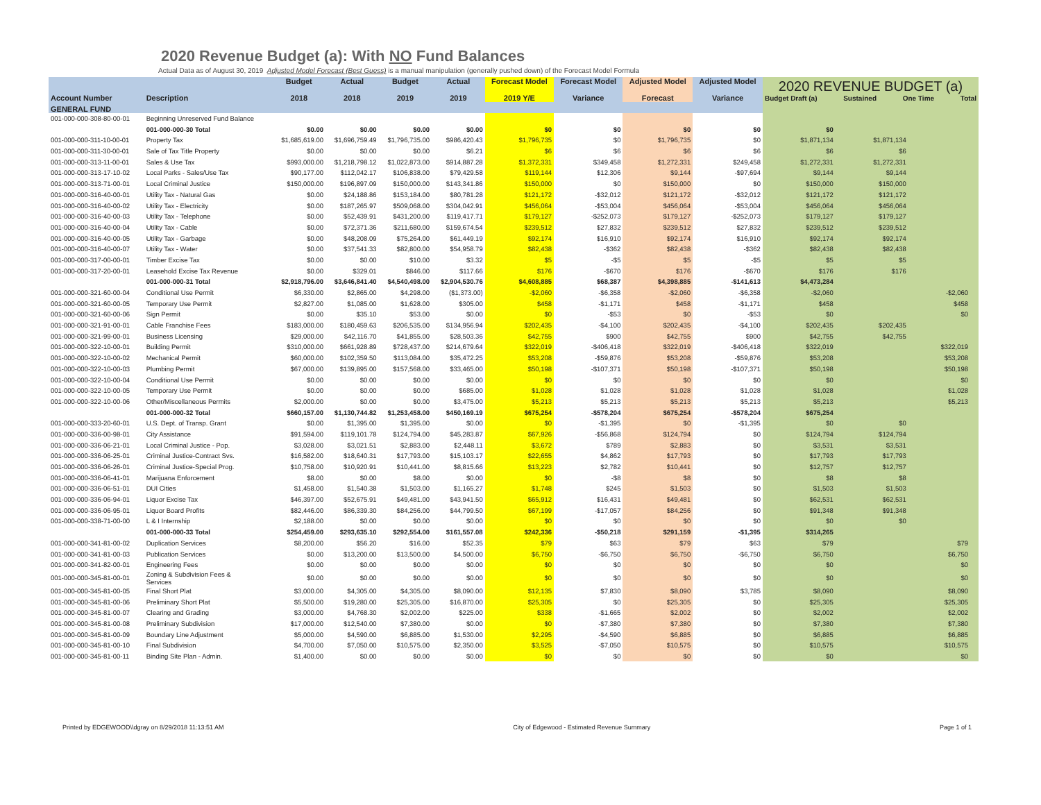2020 Revenue Budget (a): With NO Fund Balances
Actual Data as of August 30, 2019 Adjusted Model Forecast (Best Guess) is a manual manipulation (generally pushed down) of the Forecast Model Formula
| Account Number | Description | Budget 2018 | Actual 2018 | Budget 2019 | Actual 2019 | Forecast Model 2019 Y/E | Forecast Model Variance | Adjusted Model Forecast | Adjusted Model Variance | 2020 REVENUE BUDGET (a) Budget Draft (a) Sustained One Time Total | | | |
| --- | --- | --- | --- | --- | --- | --- | --- | --- | --- | --- | --- | --- | --- |
| GENERAL FUND | | | | | | | | | | | | | |
| 001-000-000-308-80-00-01 | Beginning Unreserved Fund Balance | | | | | | | | | | | | |
| | 001-000-000-30 Total | $0.00 | $0.00 | $0.00 | $0.00 | $0 | $0 | $0 | $0 | $0 | | | |
| 001-000-000-311-10-00-01 | Property Tax | $1,685,619.00 | $1,696,759.49 | $1,796,735.00 | $986,420.43 | $1,796,735 | $0 | $1,796,735 | $0 | $1,871,134 | $1,871,134 | | |
| 001-000-000-311-30-00-01 | Sale of Tax Title Property | $0.00 | $0.00 | $0.00 | $6.21 | $6 | $6 | $6 | $6 | $6 | $6 | | |
| 001-000-000-313-11-00-01 | Sales & Use Tax | $993,000.00 | $1,218,798.12 | $1,022,873.00 | $914,887.28 | $1,372,331 | $349,458 | $1,272,331 | $249,458 | $1,272,331 | $1,272,331 | | |
| 001-000-000-313-17-10-02 | Local Parks - Sales/Use Tax | $90,177.00 | $112,042.17 | $106,838.00 | $79,429.58 | $119,144 | $12,306 | $9,144 | -$97,694 | $9,144 | $9,144 | | |
| 001-000-000-313-71-00-01 | Local Criminal Justice | $150,000.00 | $196,897.09 | $150,000.00 | $143,341.86 | $150,000 | $0 | $150,000 | $0 | $150,000 | $150,000 | | |
| 001-000-000-316-40-00-01 | Utility Tax - Natural Gas | $0.00 | $24,188.86 | $153,184.00 | $80,781.28 | $121,172 | -$32,012 | $121,172 | -$32,012 | $121,172 | $121,172 | | |
| 001-000-000-316-40-00-02 | Utility Tax - Electricity | $0.00 | $187,265.97 | $509,068.00 | $304,042.91 | $456,064 | -$53,004 | $456,064 | -$53,004 | $456,064 | $456,064 | | |
| 001-000-000-316-40-00-03 | Utility Tax - Telephone | $0.00 | $52,439.91 | $431,200.00 | $119,417.71 | $179,127 | -$252,073 | $179,127 | -$252,073 | $179,127 | $179,127 | | |
| 001-000-000-316-40-00-04 | Utility Tax - Cable | $0.00 | $72,371.36 | $211,680.00 | $159,674.54 | $239,512 | $27,832 | $239,512 | $27,832 | $239,512 | $239,512 | | |
| 001-000-000-316-40-00-05 | Utility Tax - Garbage | $0.00 | $48,208.09 | $75,264.00 | $61,449.19 | $92,174 | $16,910 | $92,174 | $16,910 | $92,174 | $92,174 | | |
| 001-000-000-316-40-00-07 | Utility Tax - Water | $0.00 | $37,541.33 | $82,800.00 | $54,958.79 | $82,438 | -$362 | $82,438 | -$362 | $82,438 | $82,438 | | |
| 001-000-000-317-00-00-01 | Timber Excise Tax | $0.00 | $0.00 | $10.00 | $3.32 | $5 | -$5 | $5 | -$5 | $5 | $5 | | |
| 001-000-000-317-20-00-01 | Leasehold Excise Tax Revenue | $0.00 | $329.01 | $846.00 | $117.66 | $176 | -$670 | $176 | -$670 | $176 | $176 | | |
| | 001-000-000-31 Total | $2,918,796.00 | $3,646,841.40 | $4,540,498.00 | $2,904,530.76 | $4,608,885 | $68,387 | $4,398,885 | -$141,613 | $4,473,284 | | | |
| 001-000-000-321-60-00-04 | Conditional Use Permit | $6,330.00 | $2,865.00 | $4,298.00 | ($1,373.00) | -$2,060 | -$6,358 | -$2,060 | -$6,358 | -$2,060 | | -$2,060 | |
| 001-000-000-321-60-00-05 | Temporary Use Permit | $2,827.00 | $1,085.00 | $1,628.00 | $305.00 | $458 | -$1,171 | $458 | -$1,171 | $458 | | $458 | |
| 001-000-000-321-60-00-06 | Sign Permit | $0.00 | $35.10 | $53.00 | $0.00 | $0 | -$53 | $0 | -$53 | $0 | | $0 | |
| 001-000-000-321-91-00-01 | Cable Franchise Fees | $183,000.00 | $180,459.63 | $206,535.00 | $134,956.94 | $202,435 | -$4,100 | $202,435 | -$4,100 | $202,435 | $202,435 | | |
| 001-000-000-321-99-00-01 | Business Licensing | $29,000.00 | $42,116.70 | $41,855.00 | $28,503.36 | $42,755 | $900 | $42,755 | $900 | $42,755 | $42,755 | | |
| 001-000-000-322-10-00-01 | Building Permit | $310,000.00 | $661,928.89 | $728,437.00 | $214,679.64 | $322,019 | -$406,418 | $322,019 | -$406,418 | $322,019 | | $322,019 | |
| 001-000-000-322-10-00-02 | Mechanical Permit | $60,000.00 | $102,359.50 | $113,084.00 | $35,472.25 | $53,208 | -$59,876 | $53,208 | -$59,876 | $53,208 | | $53,208 | |
| 001-000-000-322-10-00-03 | Plumbing Permit | $67,000.00 | $139,895.00 | $157,568.00 | $33,465.00 | $50,198 | -$107,371 | $50,198 | -$107,371 | $50,198 | | $50,198 | |
| 001-000-000-322-10-00-04 | Conditional Use Permit | $0.00 | $0.00 | $0.00 | $0.00 | $0 | $0 | $0 | $0 | $0 | | $0 | |
| 001-000-000-322-10-00-05 | Temporary Use Permit | $0.00 | $0.00 | $0.00 | $685.00 | $1,028 | $1,028 | $1,028 | $1,028 | $1,028 | | $1,028 | |
| 001-000-000-322-10-00-06 | Other/Miscellaneous Permits | $2,000.00 | $0.00 | $0.00 | $3,475.00 | $5,213 | $5,213 | $5,213 | $5,213 | $5,213 | | $5,213 | |
| | 001-000-000-32 Total | $660,157.00 | $1,130,744.82 | $1,253,458.00 | $450,169.19 | $675,254 | -$578,204 | $675,254 | -$578,204 | $675,254 | | | |
| 001-000-000-333-20-60-01 | U.S. Dept. of Transp. Grant | $0.00 | $1,395.00 | $1,395.00 | $0.00 | $0 | -$1,395 | $0 | -$1,395 | $0 | $0 | | |
| 001-000-000-336-00-98-01 | City Assistance | $91,594.00 | $119,101.78 | $124,794.00 | $45,283.87 | $67,926 | -$56,868 | $124,794 | $0 | $124,794 | $124,794 | | |
| 001-000-000-336-06-21-01 | Local Criminal Justice - Pop. | $3,028.00 | $3,021.51 | $2,883.00 | $2,448.11 | $3,672 | $789 | $2,883 | $0 | $3,531 | $3,531 | | |
| 001-000-000-336-06-25-01 | Criminal Justice-Contract Svs. | $16,582.00 | $18,640.31 | $17,793.00 | $15,103.17 | $22,655 | $4,862 | $17,793 | $0 | $17,793 | $17,793 | | |
| 001-000-000-336-06-26-01 | Criminal Justice-Special Prog. | $10,758.00 | $10,920.91 | $10,441.00 | $8,815.66 | $13,223 | $2,782 | $10,441 | $0 | $12,757 | $12,757 | | |
| 001-000-000-336-06-41-01 | Marijuana Enforcement | $8.00 | $0.00 | $8.00 | $0.00 | $0 | -$8 | $8 | $0 | $8 | $8 | | |
| 001-000-000-336-06-51-01 | DUI Cities | $1,458.00 | $1,540.38 | $1,503.00 | $1,165.27 | $1,748 | $245 | $1,503 | $0 | $1,503 | $1,503 | | |
| 001-000-000-336-06-94-01 | Liquor Excise Tax | $46,397.00 | $52,675.91 | $49,481.00 | $43,941.50 | $65,912 | $16,431 | $49,481 | $0 | $62,531 | $62,531 | | |
| 001-000-000-336-06-95-01 | Liquor Board Profits | $82,446.00 | $86,339.30 | $84,256.00 | $44,799.50 | $67,199 | -$17,057 | $84,256 | $0 | $91,348 | $91,348 | | |
| 001-000-000-338-71-00-00 | L & I Internship | $2,188.00 | $0.00 | $0.00 | $0.00 | $0 | $0 | $0 | $0 | $0 | $0 | | |
| | 001-000-000-33 Total | $254,459.00 | $293,635.10 | $292,554.00 | $161,557.08 | $242,336 | -$50,218 | $291,159 | -$1,395 | $314,265 | | | |
| 001-000-000-341-81-00-02 | Duplication Services | $8,200.00 | $56.20 | $16.00 | $52.35 | $79 | $63 | $79 | $63 | $79 | | $79 | |
| 001-000-000-341-81-00-03 | Publication Services | $0.00 | $13,200.00 | $13,500.00 | $4,500.00 | $6,750 | -$6,750 | $6,750 | -$6,750 | $6,750 | | $6,750 | |
| 001-000-000-341-82-00-01 | Engineering Fees | $0.00 | $0.00 | $0.00 | $0.00 | $0 | $0 | $0 | $0 | $0 | | $0 | |
| 001-000-000-345-81-00-01 | Zoning & Subdivision Fees & Services | $0.00 | $0.00 | $0.00 | $0.00 | $0 | $0 | $0 | $0 | $0 | | $0 | |
| 001-000-000-345-81-00-05 | Final Short Plat | $3,000.00 | $4,305.00 | $4,305.00 | $8,090.00 | $12,135 | $7,830 | $8,090 | $3,785 | $8,090 | | $8,090 | |
| 001-000-000-345-81-00-06 | Preliminary Short Plat | $5,500.00 | $19,280.00 | $25,305.00 | $16,870.00 | $25,305 | $0 | $25,305 | $0 | $25,305 | | $25,305 | |
| 001-000-000-345-81-00-07 | Clearing and Grading | $3,000.00 | $4,768.30 | $2,002.00 | $225.00 | $338 | -$1,665 | $2,002 | $0 | $2,002 | | $2,002 | |
| 001-000-000-345-81-00-08 | Preliminary Subdivision | $17,000.00 | $12,540.00 | $7,380.00 | $0.00 | $0 | -$7,380 | $7,380 | $0 | $7,380 | | $7,380 | |
| 001-000-000-345-81-00-09 | Boundary Line Adjustment | $5,000.00 | $4,590.00 | $6,885.00 | $1,530.00 | $2,295 | -$4,590 | $6,885 | $0 | $6,885 | | $6,885 | |
| 001-000-000-345-81-00-10 | Final Subdivision | $4,700.00 | $7,050.00 | $10,575.00 | $2,350.00 | $3,525 | -$7,050 | $10,575 | $0 | $10,575 | | $10,575 | |
| 001-000-000-345-81-00-11 | Binding Site Plan - Admin. | $1,400.00 | $0.00 | $0.00 | $0.00 | $0 | $0 | $0 | $0 | $0 | | $0 | |
Printed by EDGEWOOD\\dgray on 8/29/2018 11:13:51 AM City of Edgewood - Estimated Revenue Summary Page 1 of 1